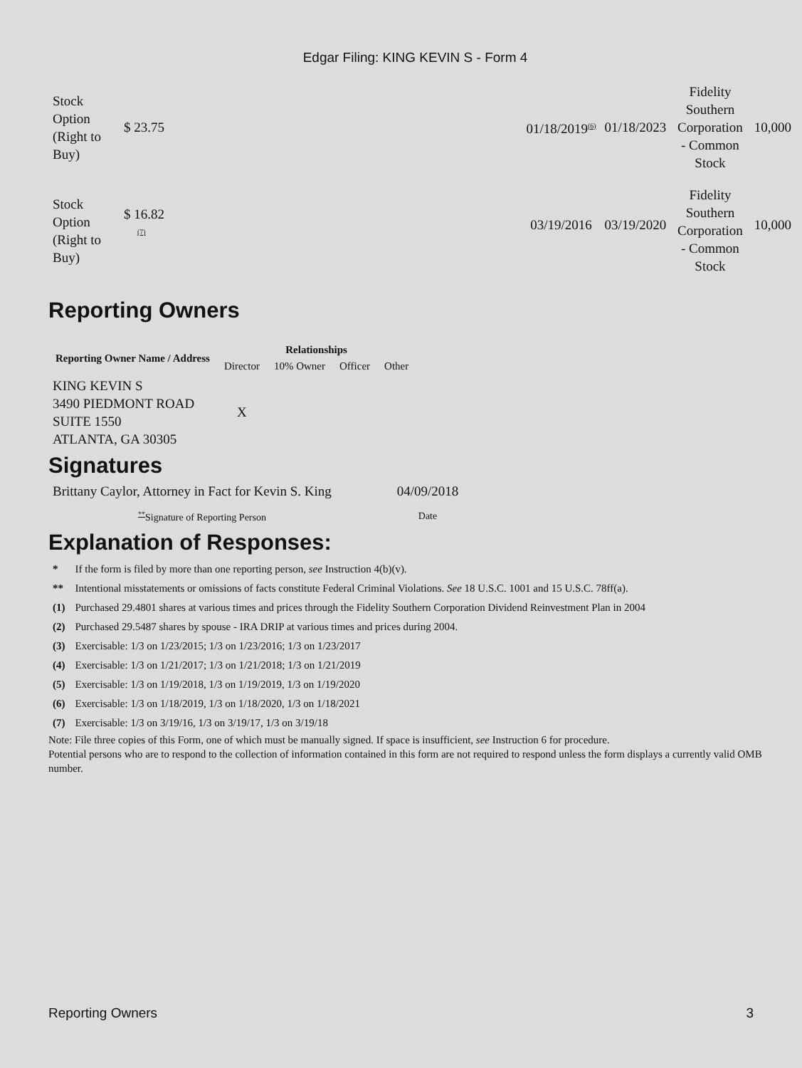Edgar Filing: KING KEVIN S - Form 4
| Stock Option (Right to Buy) | $ 23.75 | | 01/18/2019<sup>(6)</sup> | 01/18/2023 | Fidelity Southern Corporation - Common Stock | 10,000 |
| Stock Option (Right to Buy) | $ 16.82 <sup>(7)</sup> | | 03/19/2016 | 03/19/2020 | Fidelity Southern Corporation - Common Stock | 10,000 |
Reporting Owners
| Reporting Owner Name / Address | Relationships | | | |
| --- | --- | --- | --- | --- |
| | Director | 10% Owner | Officer | Other |
| KING KEVIN S 3490 PIEDMONT ROAD SUITE 1550 ATLANTA, GA 30305 | X | | | |
Signatures
| Brittany Caylor, Attorney in Fact for Kevin S. King | 04/09/2018 |
| <sup>**</sup> Signature of Reporting Person | Date |
Explanation of Responses:
| * | If the form is filed by more than one reporting person, see Instruction 4(b)(v). |
| ** | Intentional misstatements or omissions of facts constitute Federal Criminal Violations. See 18 U.S.C. 1001 and 15 U.S.C. 78ff(a). |
| (1) | Purchased 29.4801 shares at various times and prices through the Fidelity Southern Corporation Dividend Reinvestment Plan in 2004 |
| (2) | Purchased 29.5487 shares by spouse - IRA DRIP at various times and prices during 2004. |
| (3) | Exercisable: 1/3 on 1/23/2015; 1/3 on 1/23/2016; 1/3 on 1/23/2017 |
| (4) | Exercisable: 1/3 on 1/21/2017; 1/3 on 1/21/2018; 1/3 on 1/21/2019 |
| (5) | Exercisable: 1/3 on 1/19/2018, 1/3 on 1/19/2019, 1/3 on 1/19/2020 |
| (6) | Exercisable: 1/3 on 1/18/2019, 1/3 on 1/18/2020, 1/3 on 1/18/2021 |
| (7) | Exercisable: 1/3 on 3/19/16, 1/3 on 3/19/17, 1/3 on 3/19/18 |
Note: File three copies of this Form, one of which must be manually signed. If space is insufficient, see Instruction 6 for procedure.
Potential persons who are to respond to the collection of information contained in this form are not required to respond unless the form displays a currently valid OMB number.
Reporting Owners 3